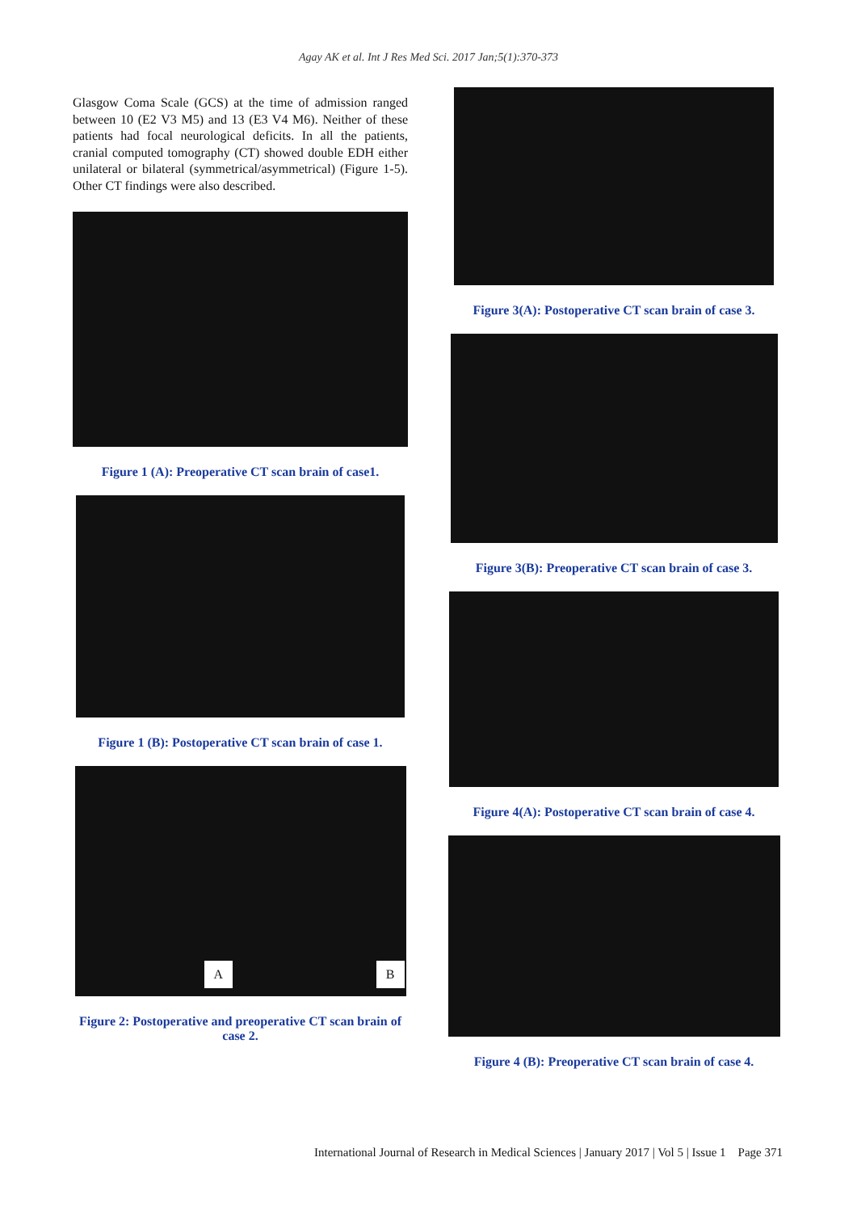Agay AK et al. Int J Res Med Sci. 2017 Jan;5(1):370-373
Glasgow Coma Scale (GCS) at the time of admission ranged between 10 (E2 V3 M5) and 13 (E3 V4 M6). Neither of these patients had focal neurological deficits. In all the patients, cranial computed tomography (CT) showed double EDH either unilateral or bilateral (symmetrical/asymmetrical) (Figure 1-5). Other CT findings were also described.
Figure 1 (A): Preoperative CT scan brain of case1.
Figure 1 (B): Postoperative CT scan brain of case 1.
A B
Figure 2: Postoperative and preoperative CT scan brain of case 2.
Figure 3(A): Postoperative CT scan brain of case 3.
Figure 3(B): Preoperative CT scan brain of case 3.
Figure 4(A): Postoperative CT scan brain of case 4.
Figure 4 (B): Preoperative CT scan brain of case 4.
International Journal of Research in Medical Sciences | January 2017 | Vol 5 | Issue 1 Page 371